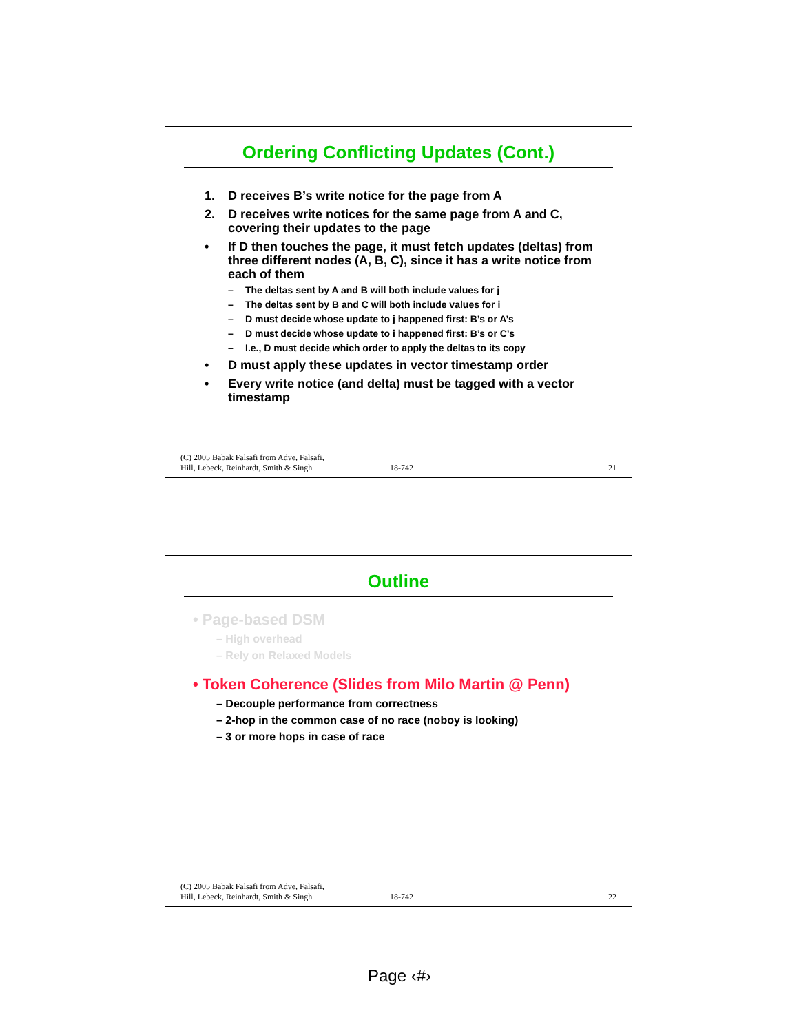Ordering Conflicting Updates (Cont.)
1. D receives B’s write notice for the page from A
2. D receives write notices for the same page from A and C, covering their updates to the page
• If D then touches the page, it must fetch updates (deltas) from three different nodes (A, B, C), since it has a write notice from each of them
– The deltas sent by A and B will both include values for j
– The deltas sent by B and C will both include values for i
– D must decide whose update to j happened first: B’s or A’s
– D must decide whose update to i happened first: B’s or C’s
– I.e., D must decide which order to apply the deltas to its copy
• D must apply these updates in vector timestamp order
• Every write notice (and delta) must be tagged with a vector timestamp
(C) 2005 Babak Falsafi from Adve, Falsafi,
Hill, Lebeck, Reinhardt, Smith & Singh 18-742 21
Outline
• Page-based DSM
– High overhead
– Rely on Relaxed Models
• Token Coherence (Slides from Milo Martin @ Penn)
– Decouple performance from correctness
– 2-hop in the common case of no race (noboy is looking)
– 3 or more hops in case of race
(C) 2005 Babak Falsafi from Adve, Falsafi,
Hill, Lebeck, Reinhardt, Smith & Singh 18-742 22
Page ‹#›